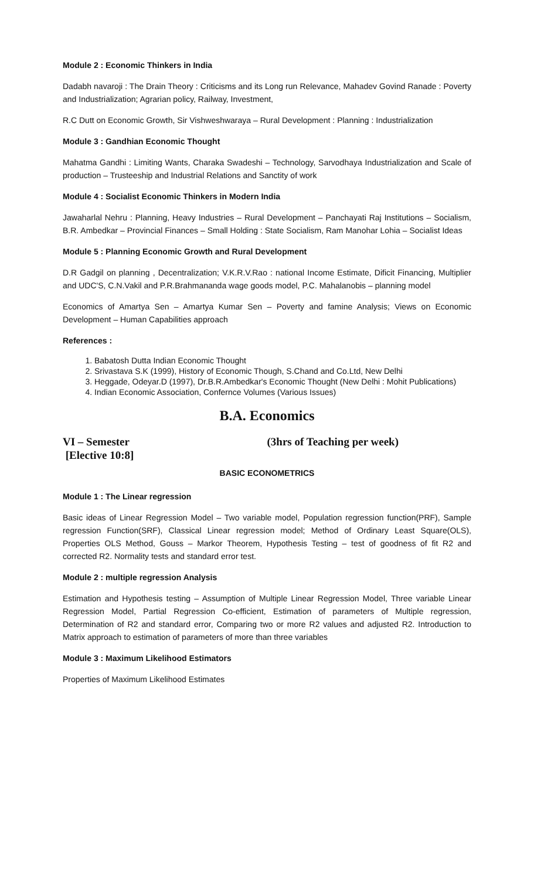Module 2 : Economic Thinkers in India
Dadabh navaroji : The Drain Theory : Criticisms and its Long run Relevance, Mahadev Govind Ranade : Poverty and Industrialization; Agrarian policy, Railway, Investment,
R.C Dutt on Economic Growth, Sir Vishweshwaraya – Rural Development : Planning : Industrialization
Module 3 : Gandhian Economic Thought
Mahatma Gandhi : Limiting Wants, Charaka Swadeshi – Technology, Sarvodhaya Industrialization and Scale of production – Trusteeship and Industrial Relations and Sanctity of work
Module 4 : Socialist Economic Thinkers in Modern India
Jawaharlal Nehru : Planning, Heavy Industries – Rural Development – Panchayati Raj Institutions – Socialism, B.R. Ambedkar – Provincial Finances – Small Holding : State Socialism, Ram Manohar Lohia – Socialist Ideas
Module 5 : Planning Economic Growth and Rural Development
D.R Gadgil on planning , Decentralization; V.K.R.V.Rao : national Income Estimate, Dificit Financing, Multiplier and UDC'S, C.N.Vakil and P.R.Brahmananda wage goods model, P.C. Mahalanobis – planning model
Economics of Amartya Sen – Amartya Kumar Sen – Poverty and famine Analysis; Views on Economic Development – Human Capabilities approach
References :
1. Babatosh Dutta Indian Economic Thought
2. Srivastava S.K (1999), History of Economic Though, S.Chand and Co.Ltd, New Delhi
3. Heggade, Odeyar.D (1997), Dr.B.R.Ambedkar's Economic Thought (New Delhi : Mohit Publications)
4. Indian Economic Association, Confernce Volumes (Various Issues)
B.A. Economics
VI – Semester
[Elective 10:8]
(3hrs of Teaching per week)
BASIC ECONOMETRICS
Module 1 : The Linear regression
Basic ideas of Linear Regression Model – Two variable model, Population regression function(PRF), Sample regression Function(SRF), Classical Linear regression model; Method of Ordinary Least Square(OLS), Properties OLS Method, Gouss – Markor Theorem, Hypothesis Testing – test of goodness of fit R2 and corrected R2. Normality tests and standard error test.
Module 2 : multiple regression Analysis
Estimation and Hypothesis testing – Assumption of Multiple Linear Regression Model, Three variable Linear Regression Model, Partial Regression Co-efficient, Estimation of parameters of Multiple regression, Determination of R2 and standard error, Comparing two or more R2 values and adjusted R2. Introduction to Matrix approach to estimation of parameters of more than three variables
Module 3 : Maximum Likelihood Estimators
Properties of Maximum Likelihood Estimates